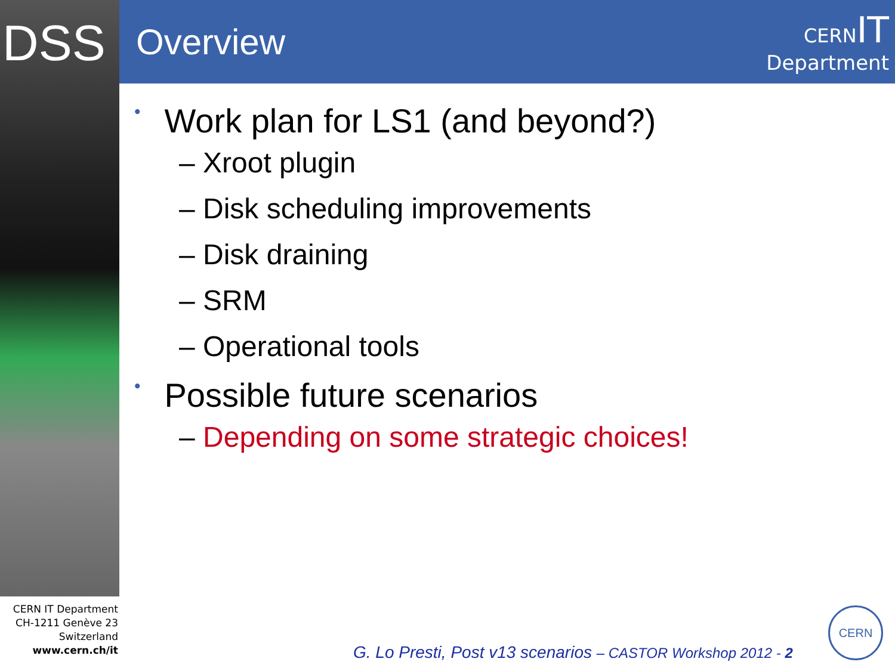DSS
CERN IT Department
CH-1211 Genève 23
Switzerland
www.cern.ch/it
Overview
CERN IT
Department
• Work plan for LS1 (and beyond?)
– Xroot plugin
– Disk scheduling improvements
– Disk draining
– SRM
– Operational tools
• Possible future scenarios
– Depending on some strategic choices!
G. Lo Presti, Post v13 scenarios – CASTOR Workshop 2012 - 2
CERN